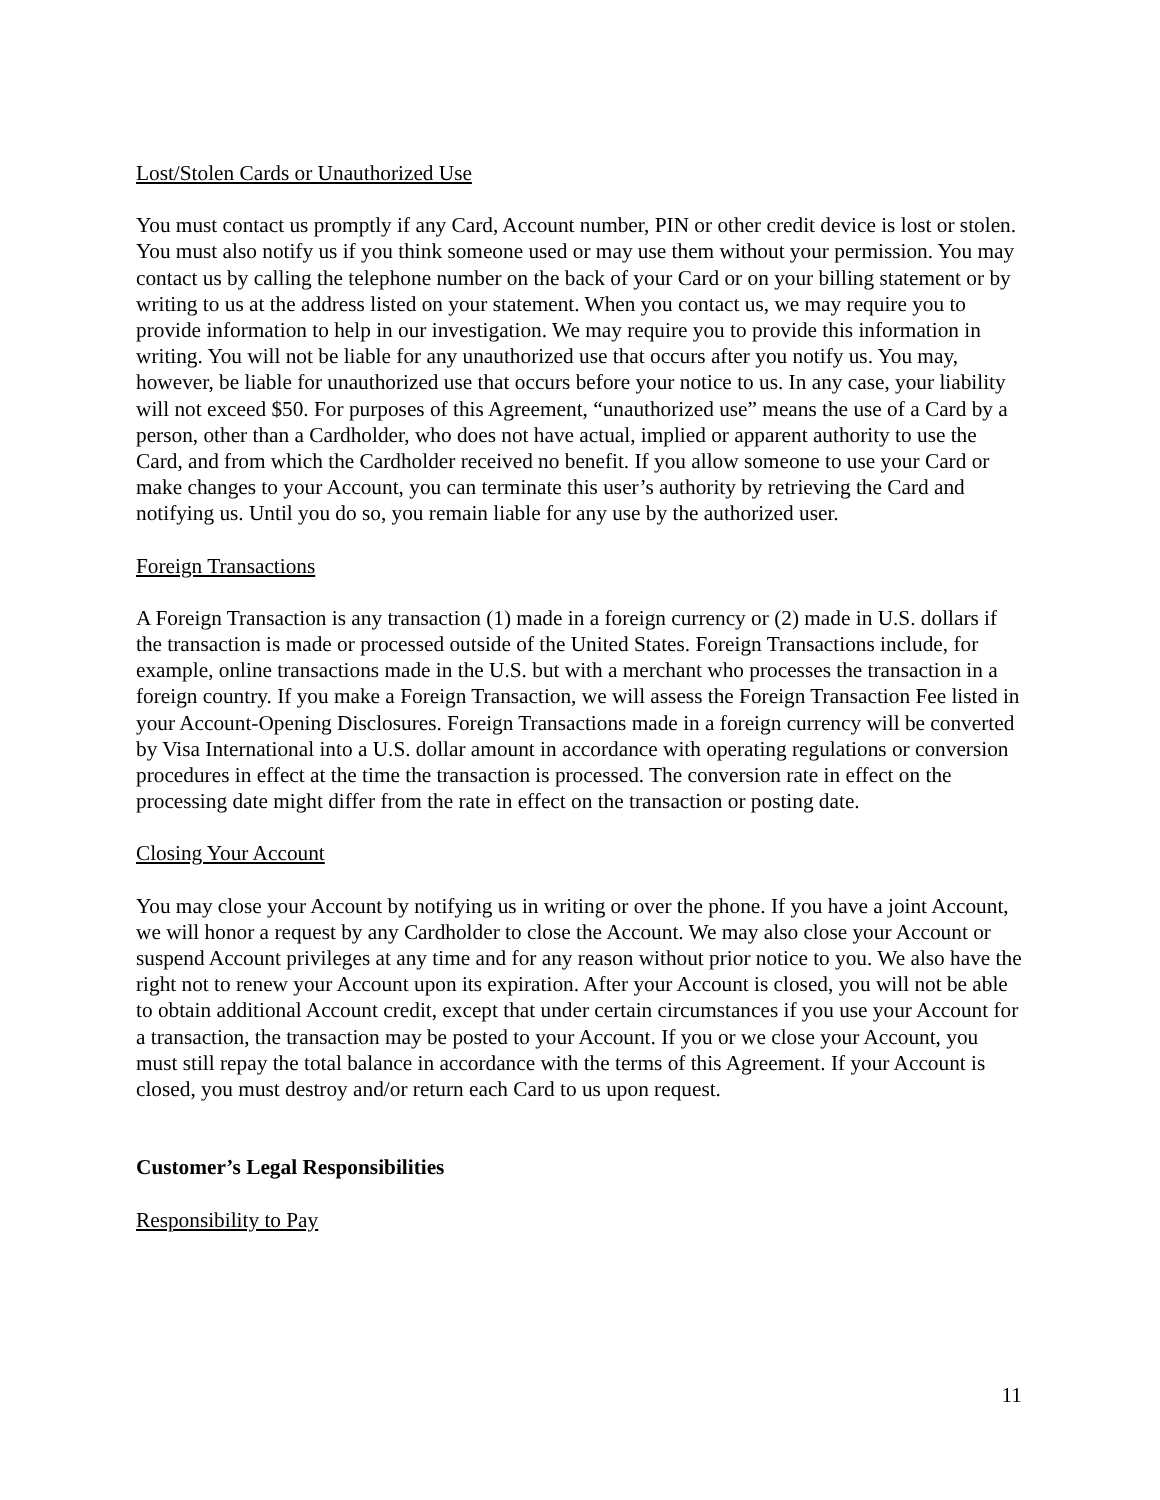Lost/Stolen Cards or Unauthorized Use
You must contact us promptly if any Card, Account number, PIN or other credit device is lost or stolen. You must also notify us if you think someone used or may use them without your permission. You may contact us by calling the telephone number on the back of your Card or on your billing statement or by writing to us at the address listed on your statement. When you contact us, we may require you to provide information to help in our investigation. We may require you to provide this information in writing. You will not be liable for any unauthorized use that occurs after you notify us. You may, however, be liable for unauthorized use that occurs before your notice to us. In any case, your liability will not exceed $50. For purposes of this Agreement, “unauthorized use” means the use of a Card by a person, other than a Cardholder, who does not have actual, implied or apparent authority to use the Card, and from which the Cardholder received no benefit. If you allow someone to use your Card or make changes to your Account, you can terminate this user’s authority by retrieving the Card and notifying us. Until you do so, you remain liable for any use by the authorized user.
Foreign Transactions
A Foreign Transaction is any transaction (1) made in a foreign currency or (2) made in U.S. dollars if the transaction is made or processed outside of the United States. Foreign Transactions include, for example, online transactions made in the U.S. but with a merchant who processes the transaction in a foreign country. If you make a Foreign Transaction, we will assess the Foreign Transaction Fee listed in your Account-Opening Disclosures. Foreign Transactions made in a foreign currency will be converted by Visa International into a U.S. dollar amount in accordance with operating regulations or conversion procedures in effect at the time the transaction is processed. The conversion rate in effect on the processing date might differ from the rate in effect on the transaction or posting date.
Closing Your Account
You may close your Account by notifying us in writing or over the phone. If you have a joint Account, we will honor a request by any Cardholder to close the Account. We may also close your Account or suspend Account privileges at any time and for any reason without prior notice to you. We also have the right not to renew your Account upon its expiration. After your Account is closed, you will not be able to obtain additional Account credit, except that under certain circumstances if you use your Account for a transaction, the transaction may be posted to your Account. If you or we close your Account, you must still repay the total balance in accordance with the terms of this Agreement. If your Account is closed, you must destroy and/or return each Card to us upon request.
Customer’s Legal Responsibilities
Responsibility to Pay
11